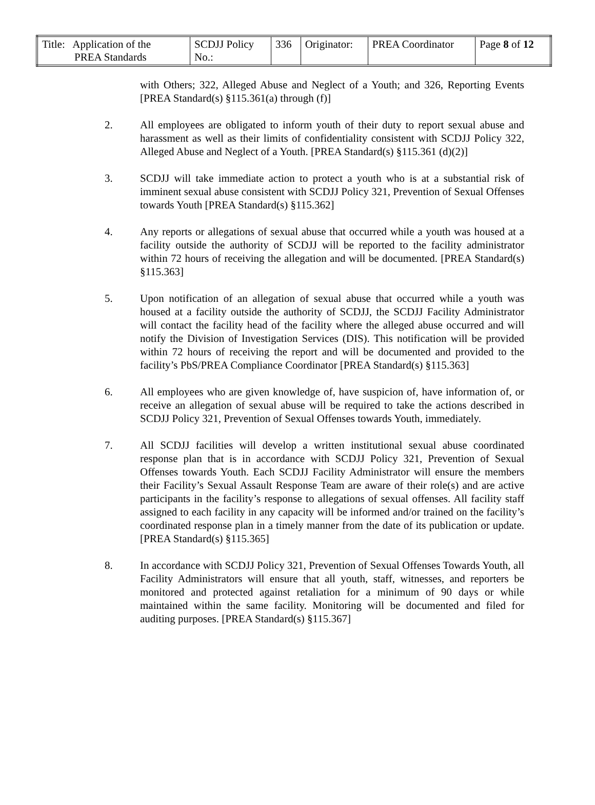| Title: Application of the PREA Standards | SCDJJ Policy No.: | 336 | Originator: | PREA Coordinator | Page 8 of 12 |
with Others; 322, Alleged Abuse and Neglect of a Youth; and 326, Reporting Events [PREA Standard(s) §115.361(a) through (f)]
2. All employees are obligated to inform youth of their duty to report sexual abuse and harassment as well as their limits of confidentiality consistent with SCDJJ Policy 322, Alleged Abuse and Neglect of a Youth. [PREA Standard(s) §115.361 (d)(2)]
3. SCDJJ will take immediate action to protect a youth who is at a substantial risk of imminent sexual abuse consistent with SCDJJ Policy 321, Prevention of Sexual Offenses towards Youth [PREA Standard(s) §115.362]
4. Any reports or allegations of sexual abuse that occurred while a youth was housed at a facility outside the authority of SCDJJ will be reported to the facility administrator within 72 hours of receiving the allegation and will be documented. [PREA Standard(s) §115.363]
5. Upon notification of an allegation of sexual abuse that occurred while a youth was housed at a facility outside the authority of SCDJJ, the SCDJJ Facility Administrator will contact the facility head of the facility where the alleged abuse occurred and will notify the Division of Investigation Services (DIS). This notification will be provided within 72 hours of receiving the report and will be documented and provided to the facility’s PbS/PREA Compliance Coordinator [PREA Standard(s) §115.363]
6. All employees who are given knowledge of, have suspicion of, have information of, or receive an allegation of sexual abuse will be required to take the actions described in SCDJJ Policy 321, Prevention of Sexual Offenses towards Youth, immediately.
7. All SCDJJ facilities will develop a written institutional sexual abuse coordinated response plan that is in accordance with SCDJJ Policy 321, Prevention of Sexual Offenses towards Youth. Each SCDJJ Facility Administrator will ensure the members their Facility’s Sexual Assault Response Team are aware of their role(s) and are active participants in the facility’s response to allegations of sexual offenses. All facility staff assigned to each facility in any capacity will be informed and/or trained on the facility’s coordinated response plan in a timely manner from the date of its publication or update. [PREA Standard(s) §115.365]
8. In accordance with SCDJJ Policy 321, Prevention of Sexual Offenses Towards Youth, all Facility Administrators will ensure that all youth, staff, witnesses, and reporters be monitored and protected against retaliation for a minimum of 90 days or while maintained within the same facility. Monitoring will be documented and filed for auditing purposes. [PREA Standard(s) §115.367]